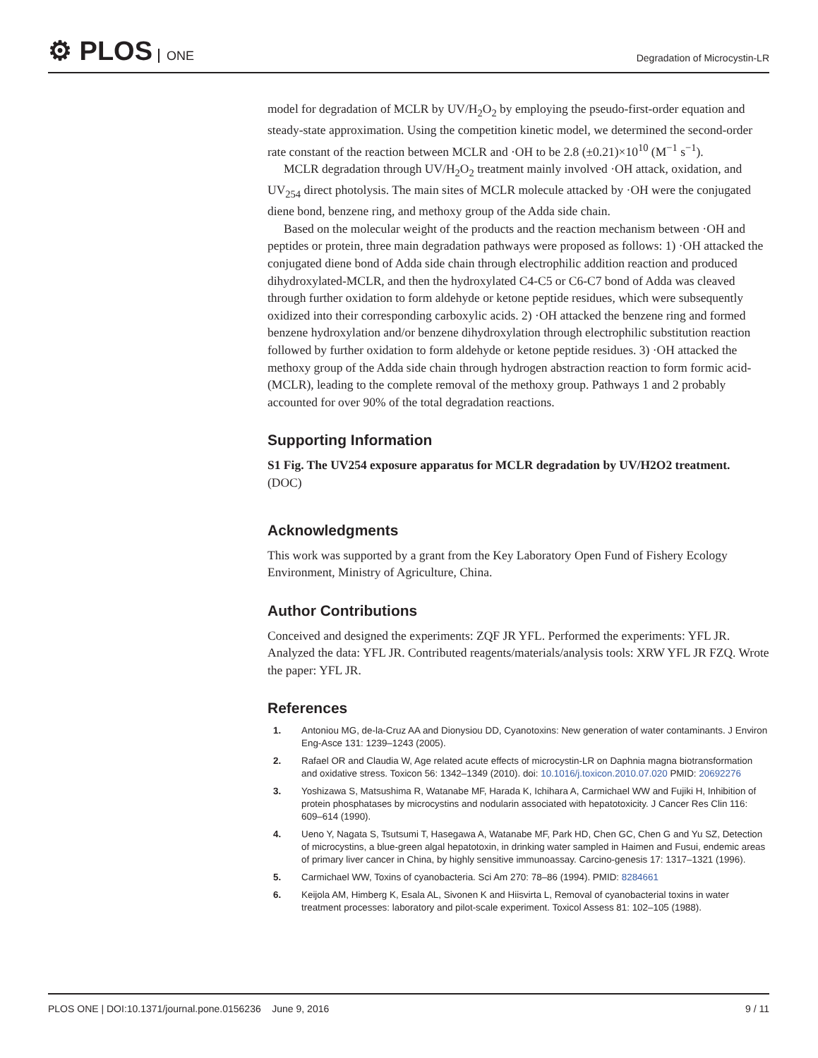⚙ PLOS ONE
Degradation of Microcystin-LR
model for degradation of MCLR by UV/H<sub>2</sub>O<sub>2</sub> by employing the pseudo-first-order equation and steady-state approximation. Using the competition kinetic model, we determined the second-order rate constant of the reaction between MCLR and ·OH to be 2.8 (±0.21)×10<sup>10</sup> (M<sup>−1</sup> s<sup>−1</sup>).
MCLR degradation through UV/H<sub>2</sub>O<sub>2</sub> treatment mainly involved ·OH attack, oxidation, and UV<sub>254</sub> direct photolysis. The main sites of MCLR molecule attacked by ·OH were the conjugated diene bond, benzene ring, and methoxy group of the Adda side chain.
Based on the molecular weight of the products and the reaction mechanism between ·OH and peptides or protein, three main degradation pathways were proposed as follows: 1) ·OH attacked the conjugated diene bond of Adda side chain through electrophilic addition reaction and produced dihydroxylated-MCLR, and then the hydroxylated C4-C5 or C6-C7 bond of Adda was cleaved through further oxidation to form aldehyde or ketone peptide residues, which were subsequently oxidized into their corresponding carboxylic acids. 2) ·OH attacked the benzene ring and formed benzene hydroxylation and/or benzene dihydroxylation through electrophilic substitution reaction followed by further oxidation to form aldehyde or ketone peptide residues. 3) ·OH attacked the methoxy group of the Adda side chain through hydrogen abstraction reaction to form formic acid-(MCLR), leading to the complete removal of the methoxy group. Pathways 1 and 2 probably accounted for over 90% of the total degradation reactions.
Supporting Information
S1 Fig. The UV254 exposure apparatus for MCLR degradation by UV/H2O2 treatment.
(DOC)
Acknowledgments
This work was supported by a grant from the Key Laboratory Open Fund of Fishery Ecology Environment, Ministry of Agriculture, China.
Author Contributions
Conceived and designed the experiments: ZQF JR YFL. Performed the experiments: YFL JR. Analyzed the data: YFL JR. Contributed reagents/materials/analysis tools: XRW YFL JR FZQ. Wrote the paper: YFL JR.
References
1. Antoniou MG, de-la-Cruz AA and Dionysiou DD, Cyanotoxins: New generation of water contaminants. J Environ Eng-Asce 131: 1239–1243 (2005).
2. Rafael OR and Claudia W, Age related acute effects of microcystin-LR on Daphnia magna biotransformation and oxidative stress. Toxicon 56: 1342–1349 (2010). doi: 10.1016/j.toxicon.2010.07.020 PMID: 20692276
3. Yoshizawa S, Matsushima R, Watanabe MF, Harada K, Ichihara A, Carmichael WW and Fujiki H, Inhibition of protein phosphatases by microcystins and nodularin associated with hepatotoxicity. J Cancer Res Clin 116: 609–614 (1990).
4. Ueno Y, Nagata S, Tsutsumi T, Hasegawa A, Watanabe MF, Park HD, Chen GC, Chen G and Yu SZ, Detection of microcystins, a blue-green algal hepatotoxin, in drinking water sampled in Haimen and Fusui, endemic areas of primary liver cancer in China, by highly sensitive immunoassay. Carcino-genesis 17: 1317–1321 (1996).
5. Carmichael WW, Toxins of cyanobacteria. Sci Am 270: 78–86 (1994). PMID: 8284661
6. Keijola AM, Himberg K, Esala AL, Sivonen K and Hiisvirta L, Removal of cyanobacterial toxins in water treatment processes: laboratory and pilot-scale experiment. Toxicol Assess 81: 102–105 (1988).
PLOS ONE | DOI:10.1371/journal.pone.0156236 June 9, 2016 9 / 11